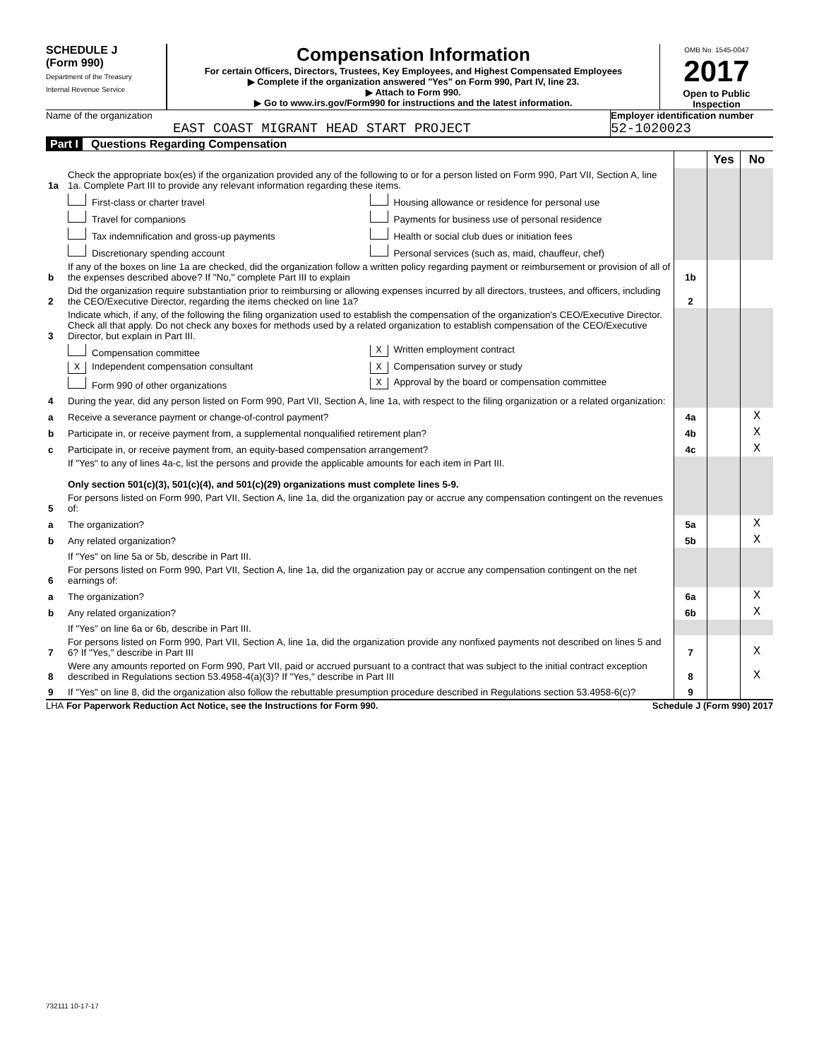SCHEDULE J
(Form 990)
Department of the Treasury
Internal Revenue Service
Compensation Information
For certain Officers, Directors, Trustees, Key Employees, and Highest Compensated Employees
▶ Complete if the organization answered "Yes" on Form 990, Part IV, line 23.
▶ Attach to Form 990.
▶ Go to www.irs.gov/Form990 for instructions and the latest information.
OMB No. 1545-0047
2017
Open to Public Inspection
Name of the organization
EAST COAST MIGRANT HEAD START PROJECT
Employer identification number
52-1020023
Part I Questions Regarding Compensation
| | | | Yes | No |
| 1a | Check the appropriate box(es) if the organization provided any of the following to or for a person listed on Form 990, Part VII, Section A, line 1a. Complete Part III to provide any relevant information regarding these items. | | | |
| | First-class or charter travel Housing allowance or residence for personal use Travel for companions Payments for business use of personal residence Tax indemnification and gross-up payments Health or social club dues or initiation fees Discretionary spending account Personal services (such as, maid, chauffeur, chef) | | | |
| b | If any of the boxes on line 1a are checked, did the organization follow a written policy regarding payment or reimbursement or provision of all of the expenses described above? If "No," complete Part III to explain | 1b | | |
| 2 | Did the organization require substantiation prior to reimbursing or allowing expenses incurred by all directors, trustees, and officers, including the CEO/Executive Director, regarding the items checked on line 1a? | 2 | | |
| 3 | Indicate which, if any, of the following the filing organization used to establish the compensation of the organization's CEO/Executive Director. Check all that apply. Do not check any boxes for methods used by a related organization to establish compensation of the CEO/Executive Director, but explain in Part III. | | | |
| | Compensation committee X Written employment contract X Independent compensation consultant X Compensation survey or study Form 990 of other organizations X Approval by the board or compensation committee | | | |
| 4 | During the year, did any person listed on Form 990, Part VII, Section A, line 1a, with respect to the filing organization or a related organization: | | | |
| a | Receive a severance payment or change-of-control payment? | 4a | | X |
| b | Participate in, or receive payment from, a supplemental nonqualified retirement plan? | 4b | | X |
| c | Participate in, or receive payment from, an equity-based compensation arrangement? | 4c | | X |
| | If "Yes" to any of lines 4a-c, list the persons and provide the applicable amounts for each item in Part III. Only section 501(c)(3), 501(c)(4), and 501(c)(29) organizations must complete lines 5-9. | | | |
| 5 | For persons listed on Form 990, Part VII, Section A, line 1a, did the organization pay or accrue any compensation contingent on the revenues of: | | | |
| a | The organization? | 5a | | X |
| b | Any related organization? | 5b | | X |
| | If "Yes" on line 5a or 5b, describe in Part III. | | | |
| 6 | For persons listed on Form 990, Part VII, Section A, line 1a, did the organization pay or accrue any compensation contingent on the net earnings of: | | | |
| a | The organization? | 6a | | X |
| b | Any related organization? | 6b | | X |
| | If "Yes" on line 6a or 6b, describe in Part III. | | | |
| 7 | For persons listed on Form 990, Part VII, Section A, line 1a, did the organization provide any nonfixed payments not described on lines 5 and 6? If "Yes," describe in Part III | 7 | | X |
| 8 | Were any amounts reported on Form 990, Part VII, paid or accrued pursuant to a contract that was subject to the initial contract exception described in Regulations section 53.4958-4(a)(3)? If "Yes," describe in Part III | 8 | | X |
| 9 | If "Yes" on line 8, did the organization also follow the rebuttable presumption procedure described in Regulations section 53.4958-6(c)? | 9 | | |
LHA For Paperwork Reduction Act Notice, see the Instructions for Form 990. Schedule J (Form 990) 2017
732111 10-17-17